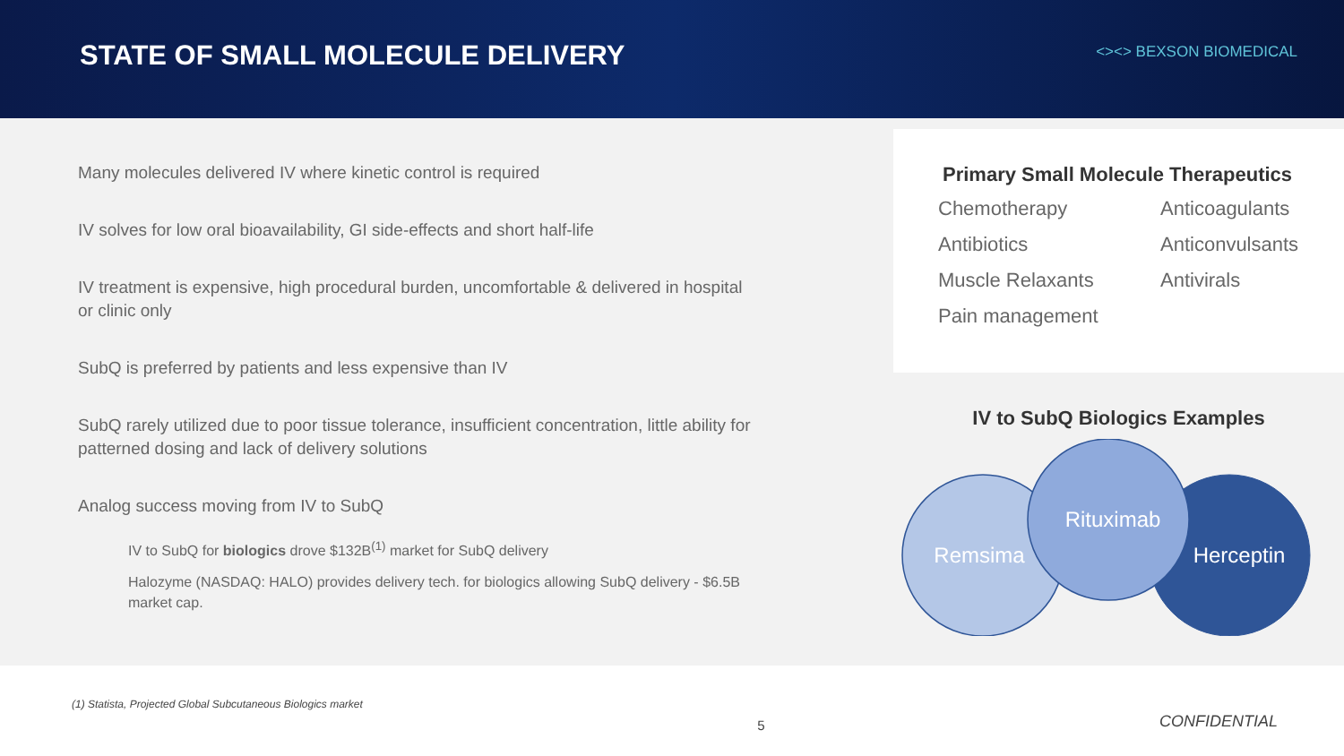STATE OF SMALL MOLECULE DELIVERY
<><> BEXSON BIOMEDICAL
Many molecules delivered IV where kinetic control is required
IV solves for low oral bioavailability, GI side-effects and short half-life
IV treatment is expensive, high procedural burden, uncomfortable & delivered in hospital or clinic only
SubQ is preferred by patients and less expensive than IV
SubQ rarely utilized due to poor tissue tolerance, insufficient concentration, little ability for patterned dosing and lack of delivery solutions
Analog success moving from IV to SubQ
IV to SubQ for biologics drove $132B<sup>(1)</sup> market for SubQ delivery
Halozyme (NASDAQ: HALO) provides delivery tech. for biologics allowing SubQ delivery - $6.5B market cap.
Primary Small Molecule Therapeutics
Chemotherapy Anticoagulants Antibiotics Anticonvulsants Muscle Relaxants Antivirals Pain management
IV to SubQ Biologics Examples
Remsima
Rituximab
Herceptin
(1) Statista, Projected Global Subcutaneous Biologics market 5 CONFIDENTIAL